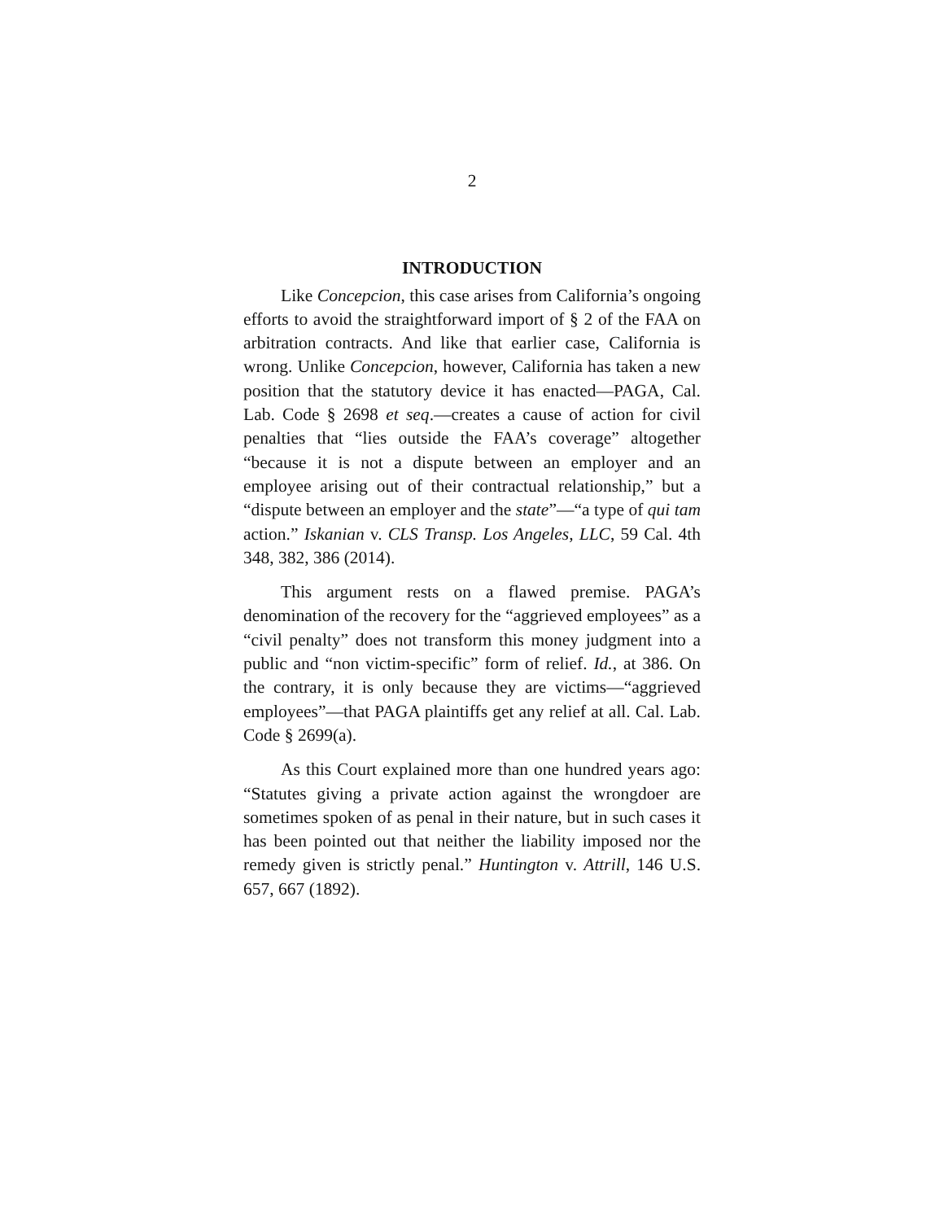2
INTRODUCTION
Like Concepcion, this case arises from California’s ongoing efforts to avoid the straightforward import of § 2 of the FAA on arbitration contracts. And like that earlier case, California is wrong. Unlike Concepcion, however, California has taken a new position that the statutory device it has enacted—PAGA, Cal. Lab. Code § 2698 et seq.—creates a cause of action for civil penalties that “lies outside the FAA’s coverage” altogether “because it is not a dispute between an employer and an employee arising out of their contractual relationship,” but a “dispute between an employer and the state”—“a type of qui tam action.” Iskanian v. CLS Transp. Los Angeles, LLC, 59 Cal. 4th 348, 382, 386 (2014).
This argument rests on a flawed premise. PAGA’s denomination of the recovery for the “aggrieved employees” as a “civil penalty” does not transform this money judgment into a public and “non victim-specific” form of relief. Id., at 386. On the contrary, it is only because they are victims—“aggrieved employees”—that PAGA plaintiffs get any relief at all. Cal. Lab. Code § 2699(a).
As this Court explained more than one hundred years ago: “Statutes giving a private action against the wrongdoer are sometimes spoken of as penal in their nature, but in such cases it has been pointed out that neither the liability imposed nor the remedy given is strictly penal.” Huntington v. Attrill, 146 U.S. 657, 667 (1892).